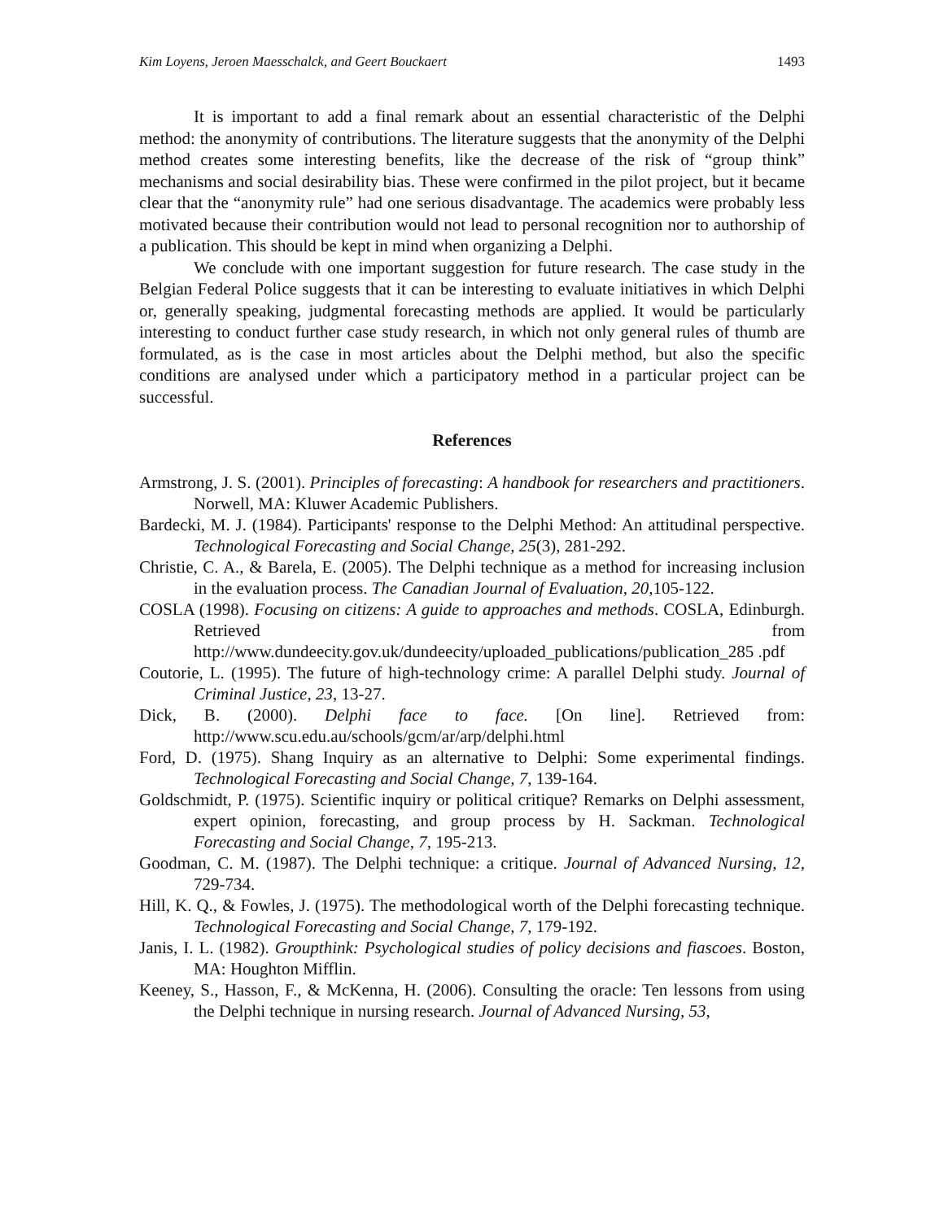Kim Loyens, Jeroen Maesschalck, and Geert Bouckaert 1493
It is important to add a final remark about an essential characteristic of the Delphi method: the anonymity of contributions. The literature suggests that the anonymity of the Delphi method creates some interesting benefits, like the decrease of the risk of “group think” mechanisms and social desirability bias. These were confirmed in the pilot project, but it became clear that the “anonymity rule” had one serious disadvantage. The academics were probably less motivated because their contribution would not lead to personal recognition nor to authorship of a publication. This should be kept in mind when organizing a Delphi.
We conclude with one important suggestion for future research. The case study in the Belgian Federal Police suggests that it can be interesting to evaluate initiatives in which Delphi or, generally speaking, judgmental forecasting methods are applied. It would be particularly interesting to conduct further case study research, in which not only general rules of thumb are formulated, as is the case in most articles about the Delphi method, but also the specific conditions are analysed under which a participatory method in a particular project can be successful.
References
Armstrong, J. S. (2001). Principles of forecasting: A handbook for researchers and practitioners. Norwell, MA: Kluwer Academic Publishers.
Bardecki, M. J. (1984). Participants' response to the Delphi Method: An attitudinal perspective. Technological Forecasting and Social Change, 25(3), 281-292.
Christie, C. A., & Barela, E. (2005). The Delphi technique as a method for increasing inclusion in the evaluation process. The Canadian Journal of Evaluation, 20,105-122.
COSLA (1998). Focusing on citizens: A guide to approaches and methods. COSLA, Edinburgh. Retrieved from http://www.dundeecity.gov.uk/dundeecity/uploaded_publications/publication_285 .pdf
Coutorie, L. (1995). The future of high-technology crime: A parallel Delphi study. Journal of Criminal Justice, 23, 13-27.
Dick, B. (2000). Delphi face to face. [On line]. Retrieved from: http://www.scu.edu.au/schools/gcm/ar/arp/delphi.html
Ford, D. (1975). Shang Inquiry as an alternative to Delphi: Some experimental findings. Technological Forecasting and Social Change, 7, 139-164.
Goldschmidt, P. (1975). Scientific inquiry or political critique? Remarks on Delphi assessment, expert opinion, forecasting, and group process by H. Sackman. Technological Forecasting and Social Change, 7, 195-213.
Goodman, C. M. (1987). The Delphi technique: a critique. Journal of Advanced Nursing, 12, 729-734.
Hill, K. Q., & Fowles, J. (1975). The methodological worth of the Delphi forecasting technique. Technological Forecasting and Social Change, 7, 179-192.
Janis, I. L. (1982). Groupthink: Psychological studies of policy decisions and fiascoes. Boston, MA: Houghton Mifflin.
Keeney, S., Hasson, F., & McKenna, H. (2006). Consulting the oracle: Ten lessons from using the Delphi technique in nursing research. Journal of Advanced Nursing, 53,